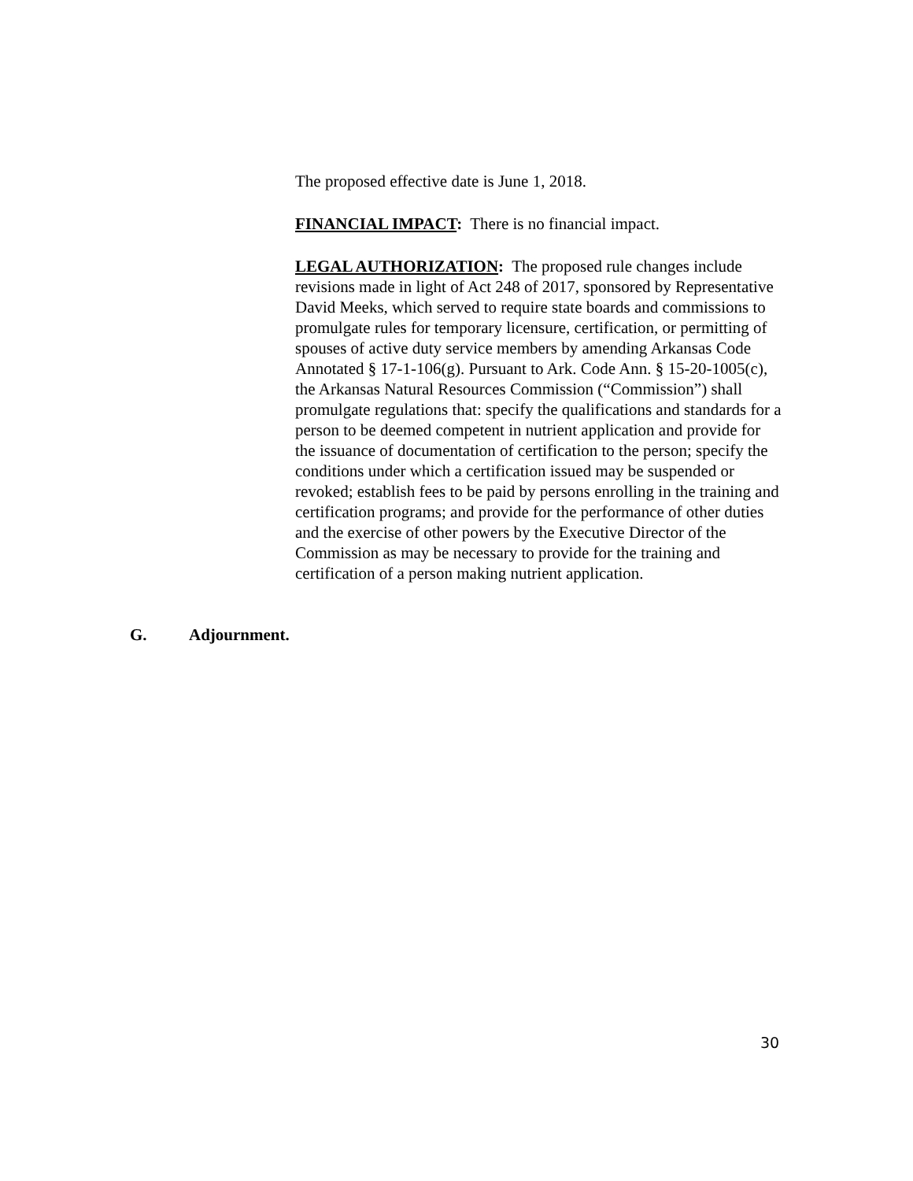The proposed effective date is June 1, 2018.
FINANCIAL IMPACT: There is no financial impact.
LEGAL AUTHORIZATION: The proposed rule changes include revisions made in light of Act 248 of 2017, sponsored by Representative David Meeks, which served to require state boards and commissions to promulgate rules for temporary licensure, certification, or permitting of spouses of active duty service members by amending Arkansas Code Annotated § 17-1-106(g). Pursuant to Ark. Code Ann. § 15-20-1005(c), the Arkansas Natural Resources Commission (“Commission”) shall promulgate regulations that: specify the qualifications and standards for a person to be deemed competent in nutrient application and provide for the issuance of documentation of certification to the person; specify the conditions under which a certification issued may be suspended or revoked; establish fees to be paid by persons enrolling in the training and certification programs; and provide for the performance of other duties and the exercise of other powers by the Executive Director of the Commission as may be necessary to provide for the training and certification of a person making nutrient application.
G. Adjournment.
30